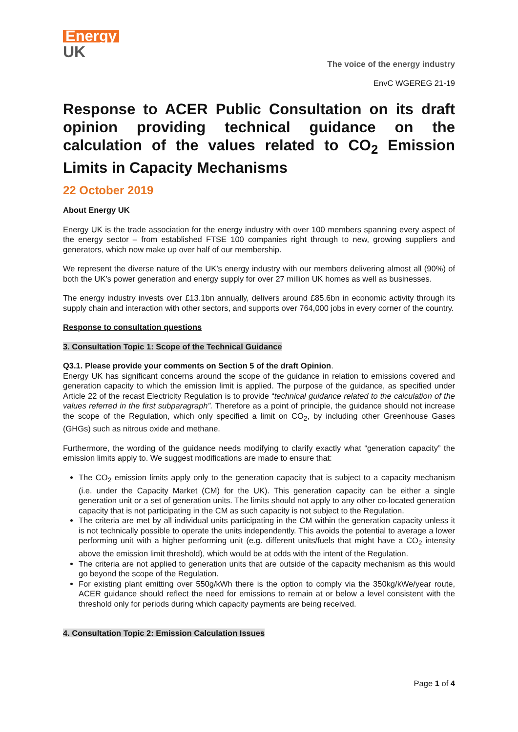Energy
UK
The voice of the energy industry
EnvC WGEREG 21-19
Response to ACER Public Consultation on its draft opinion providing technical guidance on the calculation of the values related to CO<sub>2</sub> Emission Limits in Capacity Mechanisms
22 October 2019
About Energy UK
Energy UK is the trade association for the energy industry with over 100 members spanning every aspect of the energy sector – from established FTSE 100 companies right through to new, growing suppliers and generators, which now make up over half of our membership.
We represent the diverse nature of the UK’s energy industry with our members delivering almost all (90%) of both the UK’s power generation and energy supply for over 27 million UK homes as well as businesses.
The energy industry invests over £13.1bn annually, delivers around £85.6bn in economic activity through its supply chain and interaction with other sectors, and supports over 764,000 jobs in every corner of the country.
Response to consultation questions
3. Consultation Topic 1: Scope of the Technical Guidance
Q3.1. Please provide your comments on Section 5 of the draft Opinion.
Energy UK has significant concerns around the scope of the guidance in relation to emissions covered and generation capacity to which the emission limit is applied. The purpose of the guidance, as specified under Article 22 of the recast Electricity Regulation is to provide “technical guidance related to the calculation of the values referred in the first subparagraph”. Therefore as a point of principle, the guidance should not increase the scope of the Regulation, which only specified a limit on CO<sub>2</sub>, by including other Greenhouse Gases (GHGs) such as nitrous oxide and methane.
Furthermore, the wording of the guidance needs modifying to clarify exactly what “generation capacity” the emission limits apply to. We suggest modifications are made to ensure that:
The CO<sub>2</sub> emission limits apply only to the generation capacity that is subject to a capacity mechanism (i.e. under the Capacity Market (CM) for the UK). This generation capacity can be either a single generation unit or a set of generation units. The limits should not apply to any other co-located generation capacity that is not participating in the CM as such capacity is not subject to the Regulation.
The criteria are met by all individual units participating in the CM within the generation capacity unless it is not technically possible to operate the units independently. This avoids the potential to average a lower performing unit with a higher performing unit (e.g. different units/fuels that might have a CO<sub>2</sub> intensity above the emission limit threshold), which would be at odds with the intent of the Regulation.
The criteria are not applied to generation units that are outside of the capacity mechanism as this would go beyond the scope of the Regulation.
For existing plant emitting over 550g/kWh there is the option to comply via the 350kg/kWe/year route, ACER guidance should reflect the need for emissions to remain at or below a level consistent with the threshold only for periods during which capacity payments are being received.
4. Consultation Topic 2: Emission Calculation Issues
Page 1 of 4